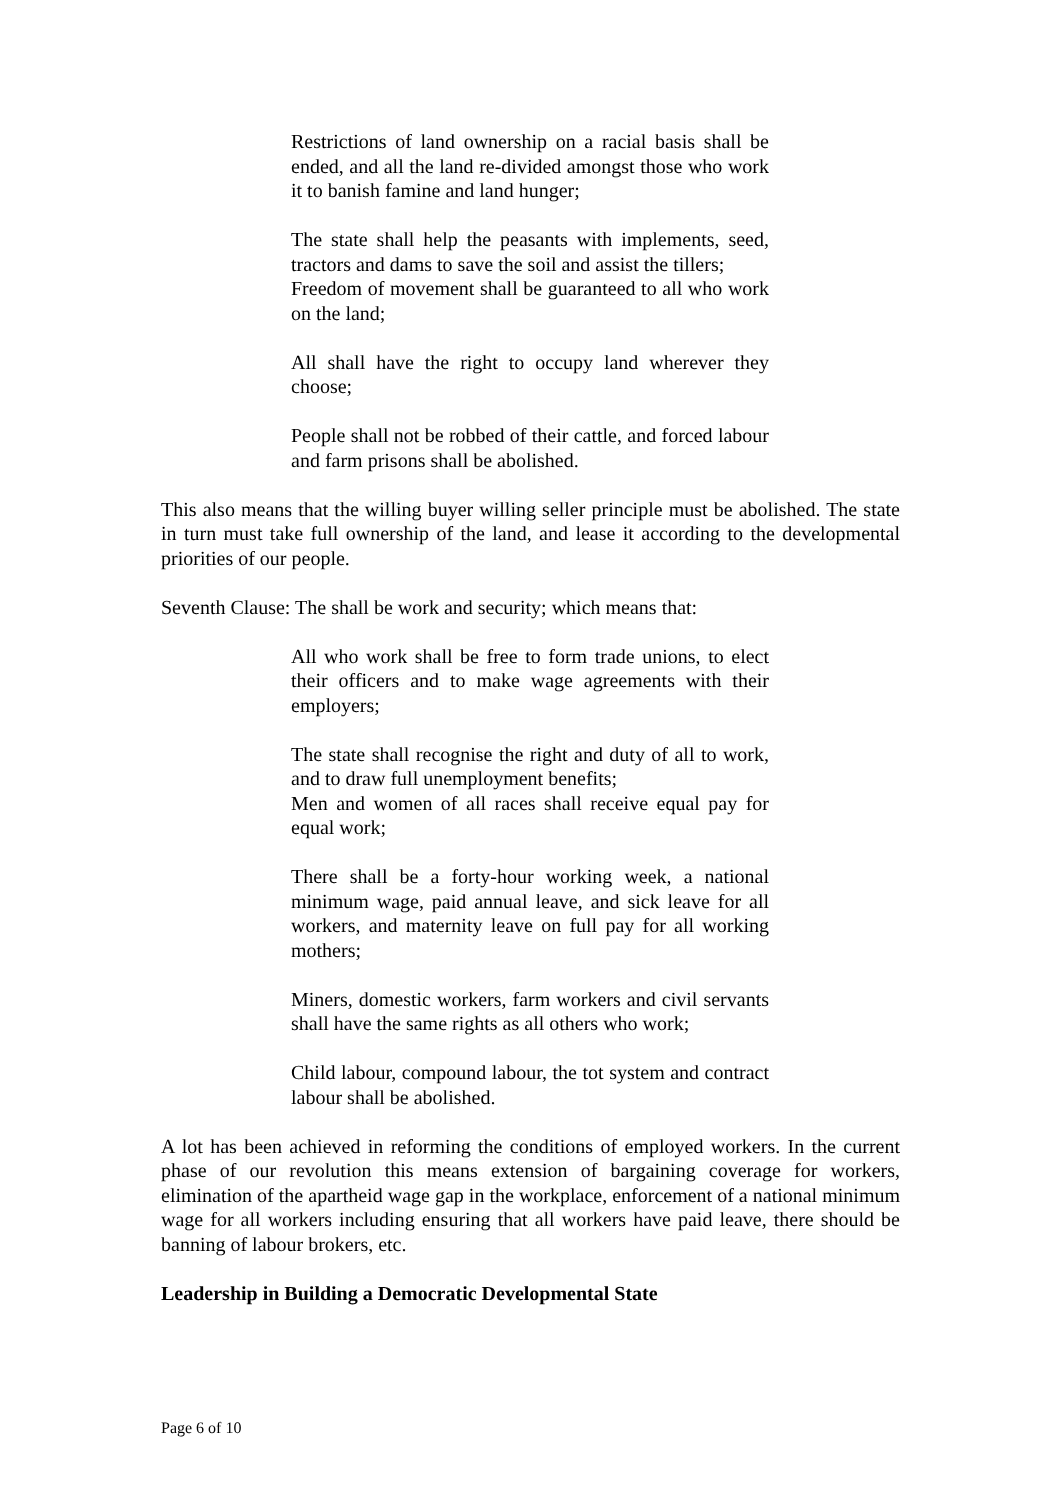Restrictions of land ownership on a racial basis shall be ended, and all the land re-divided amongst those who work it to banish famine and land hunger;
The state shall help the peasants with implements, seed, tractors and dams to save the soil and assist the tillers;
Freedom of movement shall be guaranteed to all who work on the land;
All shall have the right to occupy land wherever they choose;
People shall not be robbed of their cattle, and forced labour and farm prisons shall be abolished.
This also means that the willing buyer willing seller principle must be abolished. The state in turn must take full ownership of the land, and lease it according to the developmental priorities of our people.
Seventh Clause: The shall be work and security; which means that:
All who work shall be free to form trade unions, to elect their officers and to make wage agreements with their employers;
The state shall recognise the right and duty of all to work, and to draw full unemployment benefits;
Men and women of all races shall receive equal pay for equal work;
There shall be a forty-hour working week, a national minimum wage, paid annual leave, and sick leave for all workers, and maternity leave on full pay for all working mothers;
Miners, domestic workers, farm workers and civil servants shall have the same rights as all others who work;
Child labour, compound labour, the tot system and contract labour shall be abolished.
A lot has been achieved in reforming the conditions of employed workers. In the current phase of our revolution this means extension of bargaining coverage for workers, elimination of the apartheid wage gap in the workplace, enforcement of a national minimum wage for all workers including ensuring that all workers have paid leave, there should be banning of labour brokers, etc.
Leadership in Building a Democratic Developmental State
Page 6 of 10